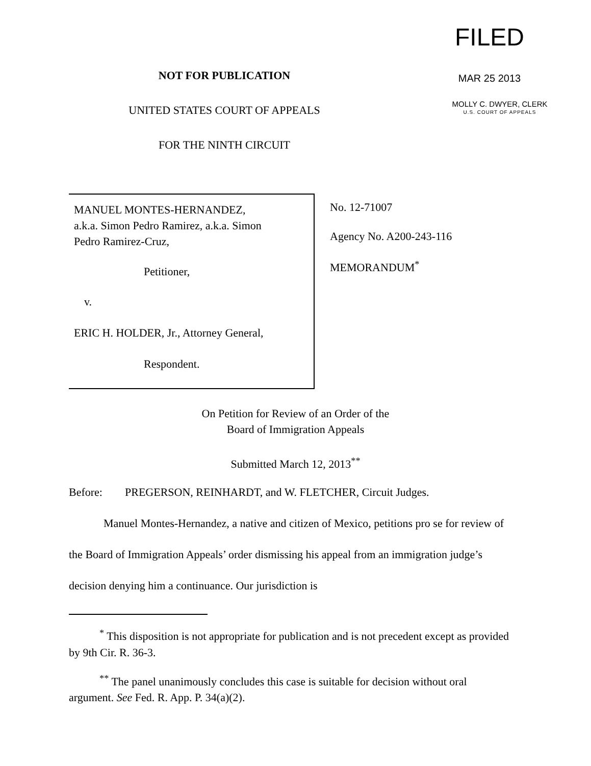NOT FOR PUBLICATION
UNITED STATES COURT OF APPEALS
FOR THE NINTH CIRCUIT
FILED
MAR 25 2013
MOLLY C. DWYER, CLERK
U.S. COURT OF APPEALS
MANUEL MONTES-HERNANDEZ,
a.k.a. Simon Pedro Ramirez, a.k.a. Simon
Pedro Ramirez-Cruz,
Petitioner,
v.
ERIC H. HOLDER, Jr., Attorney General,
Respondent.
No. 12-71007
Agency No. A200-243-116
MEMORANDUM<sup>*</sup>
On Petition for Review of an Order of the
Board of Immigration Appeals
Submitted March 12, 2013<sup>**</sup>
Before: PREGERSON, REINHARDT, and W. FLETCHER, Circuit Judges.
Manuel Montes-Hernandez, a native and citizen of Mexico, petitions pro se for review of the Board of Immigration Appeals’ order dismissing his appeal from an immigration judge’s decision denying him a continuance. Our jurisdiction is
<sup>*</sup> This disposition is not appropriate for publication and is not precedent except as provided by 9th Cir. R. 36-3.
<sup>**</sup> The panel unanimously concludes this case is suitable for decision without oral argument. See Fed. R. App. P. 34(a)(2).